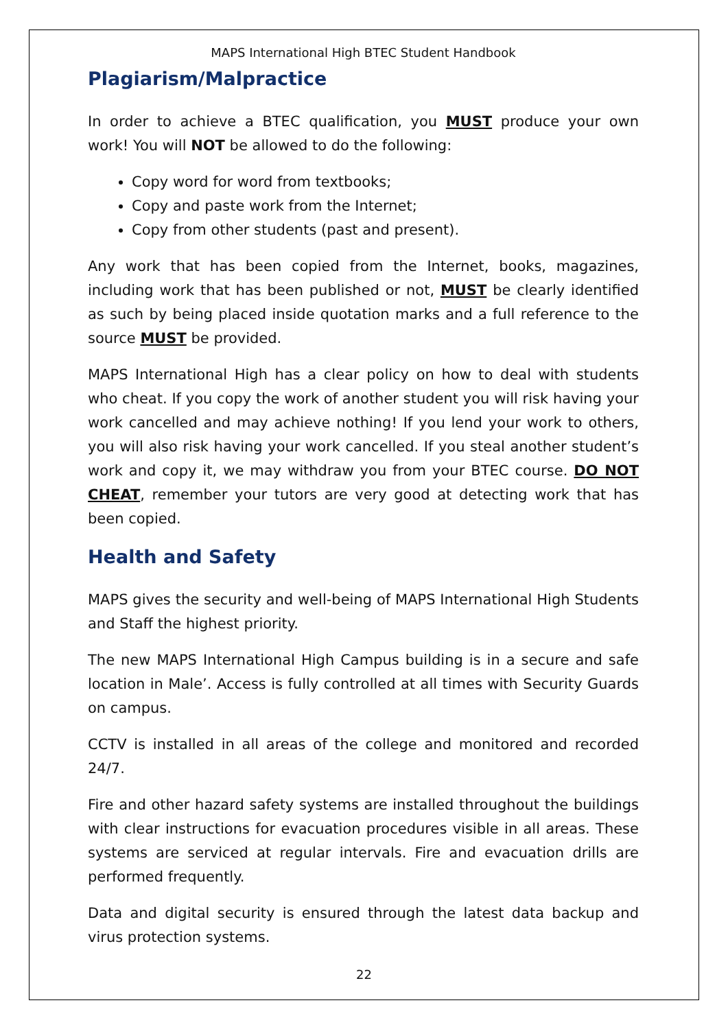MAPS International High BTEC Student Handbook
Plagiarism/Malpractice
In order to achieve a BTEC qualification, you MUST produce your own work! You will NOT be allowed to do the following:
Copy word for word from textbooks;
Copy and paste work from the Internet;
Copy from other students (past and present).
Any work that has been copied from the Internet, books, magazines, including work that has been published or not, MUST be clearly identified as such by being placed inside quotation marks and a full reference to the source MUST be provided.
MAPS International High has a clear policy on how to deal with students who cheat. If you copy the work of another student you will risk having your work cancelled and may achieve nothing! If you lend your work to others, you will also risk having your work cancelled. If you steal another student’s work and copy it, we may withdraw you from your BTEC course. DO NOT CHEAT, remember your tutors are very good at detecting work that has been copied.
Health and Safety
MAPS gives the security and well-being of MAPS International High Students and Staff the highest priority.
The new MAPS International High Campus building is in a secure and safe location in Male’. Access is fully controlled at all times with Security Guards on campus.
CCTV is installed in all areas of the college and monitored and recorded 24/7.
Fire and other hazard safety systems are installed throughout the buildings with clear instructions for evacuation procedures visible in all areas. These systems are serviced at regular intervals. Fire and evacuation drills are performed frequently.
Data and digital security is ensured through the latest data backup and virus protection systems.
22